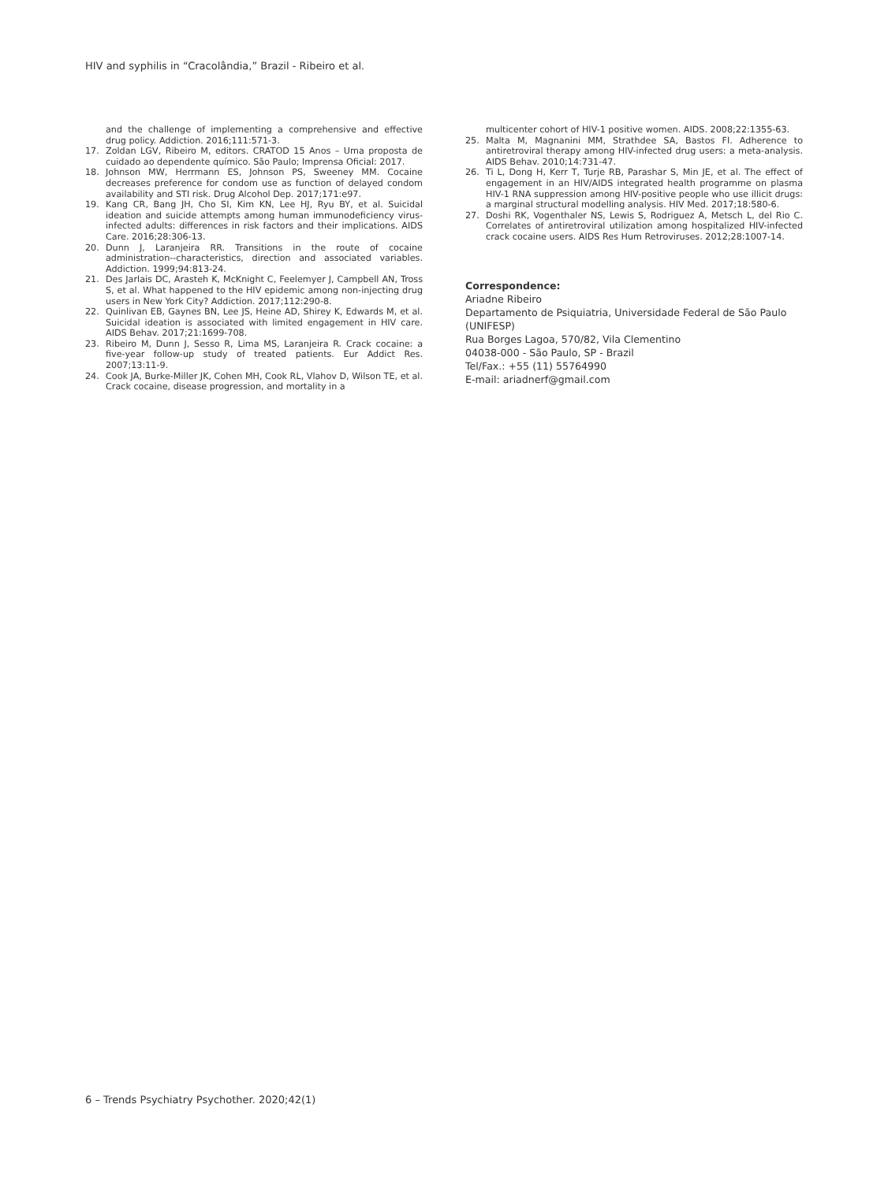HIV and syphilis in “Cracolândia,” Brazil - Ribeiro et al.
and the challenge of implementing a comprehensive and effective drug policy. Addiction. 2016;111:571-3.
17. Zoldan LGV, Ribeiro M, editors. CRATOD 15 Anos – Uma proposta de cuidado ao dependente químico. São Paulo; Imprensa Oficial: 2017.
18. Johnson MW, Herrmann ES, Johnson PS, Sweeney MM. Cocaine decreases preference for condom use as function of delayed condom availability and STI risk. Drug Alcohol Dep. 2017;171:e97.
19. Kang CR, Bang JH, Cho SI, Kim KN, Lee HJ, Ryu BY, et al. Suicidal ideation and suicide attempts among human immunodeficiency virus-infected adults: differences in risk factors and their implications. AIDS Care. 2016;28:306-13.
20. Dunn J, Laranjeira RR. Transitions in the route of cocaine administration--characteristics, direction and associated variables. Addiction. 1999;94:813-24.
21. Des Jarlais DC, Arasteh K, McKnight C, Feelemyer J, Campbell AN, Tross S, et al. What happened to the HIV epidemic among non-injecting drug users in New York City? Addiction. 2017;112:290-8.
22. Quinlivan EB, Gaynes BN, Lee JS, Heine AD, Shirey K, Edwards M, et al. Suicidal ideation is associated with limited engagement in HIV care. AIDS Behav. 2017;21:1699-708.
23. Ribeiro M, Dunn J, Sesso R, Lima MS, Laranjeira R. Crack cocaine: a five-year follow-up study of treated patients. Eur Addict Res. 2007;13:11-9.
24. Cook JA, Burke-Miller JK, Cohen MH, Cook RL, Vlahov D, Wilson TE, et al. Crack cocaine, disease progression, and mortality in a
multicenter cohort of HIV-1 positive women. AIDS. 2008;22:1355-63.
25. Malta M, Magnanini MM, Strathdee SA, Bastos FI. Adherence to antiretroviral therapy among HIV-infected drug users: a meta-analysis. AIDS Behav. 2010;14:731-47.
26. Ti L, Dong H, Kerr T, Turje RB, Parashar S, Min JE, et al. The effect of engagement in an HIV/AIDS integrated health programme on plasma HIV-1 RNA suppression among HIV-positive people who use illicit drugs: a marginal structural modelling analysis. HIV Med. 2017;18:580-6.
27. Doshi RK, Vogenthaler NS, Lewis S, Rodriguez A, Metsch L, del Rio C. Correlates of antiretroviral utilization among hospitalized HIV-infected crack cocaine users. AIDS Res Hum Retroviruses. 2012;28:1007-14.
Correspondence:
Ariadne Ribeiro
Departamento de Psiquiatria, Universidade Federal de São Paulo (UNIFESP)
Rua Borges Lagoa, 570/82, Vila Clementino
04038-000 - São Paulo, SP - Brazil
Tel/Fax.: +55 (11) 55764990
E-mail: ariadnerf@gmail.com
6 – Trends Psychiatry Psychother. 2020;42(1)